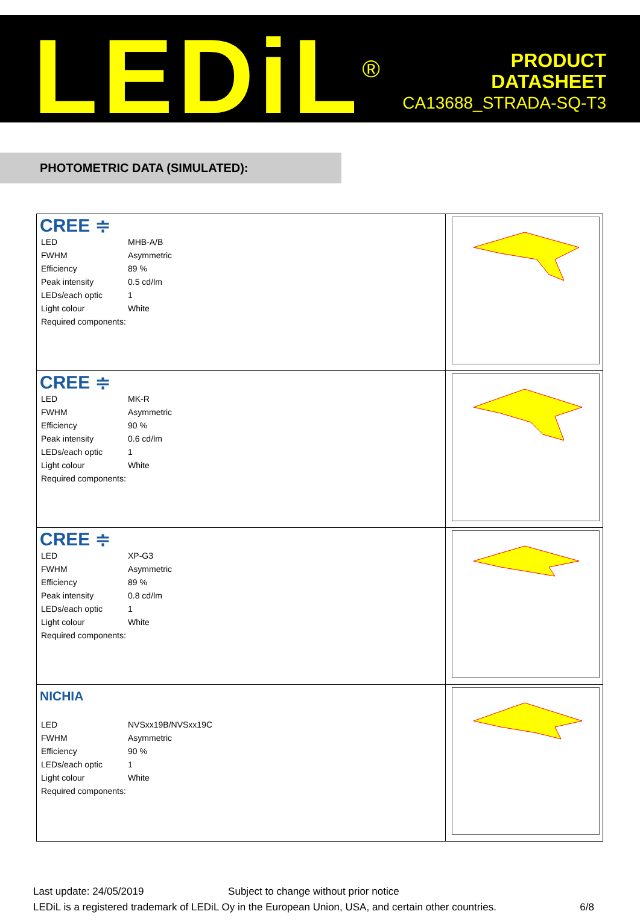LEDiL<sup>®</sup>
PRODUCT
DATASHEET
CA13688_STRADA-SQ-T3
PHOTOMETRIC DATA (SIMULATED):
| CREE ≑ / LED / MHB-A/B / / FWHM / Asymmetric / / Efficiency / 89 % / / Peak intensity / 0.5 cd/lm / / LEDs/each optic / 1 / / Light colour / White / / Required components: / / | |
| CREE ≑ / LED / MK-R / / FWHM / Asymmetric / / Efficiency / 90 % / / Peak intensity / 0.6 cd/lm / / LEDs/each optic / 1 / / Light colour / White / / Required components: / / | |
| CREE ≑ / LED / XP-G3 / / FWHM / Asymmetric / / Efficiency / 89 % / / Peak intensity / 0.8 cd/lm / / LEDs/each optic / 1 / / Light colour / White / / Required components: / / | |
| NICHIA / LED / NVSxx19B/NVSxx19C / / FWHM / Asymmetric / / Efficiency / 90 % / / LEDs/each optic / 1 / / Light colour / White / / Required components: / / | |
Last update: 24/05/2019 Subject to change without prior notice
LEDiL is a registered trademark of LEDiL Oy in the European Union, USA, and certain other countries. 6/8